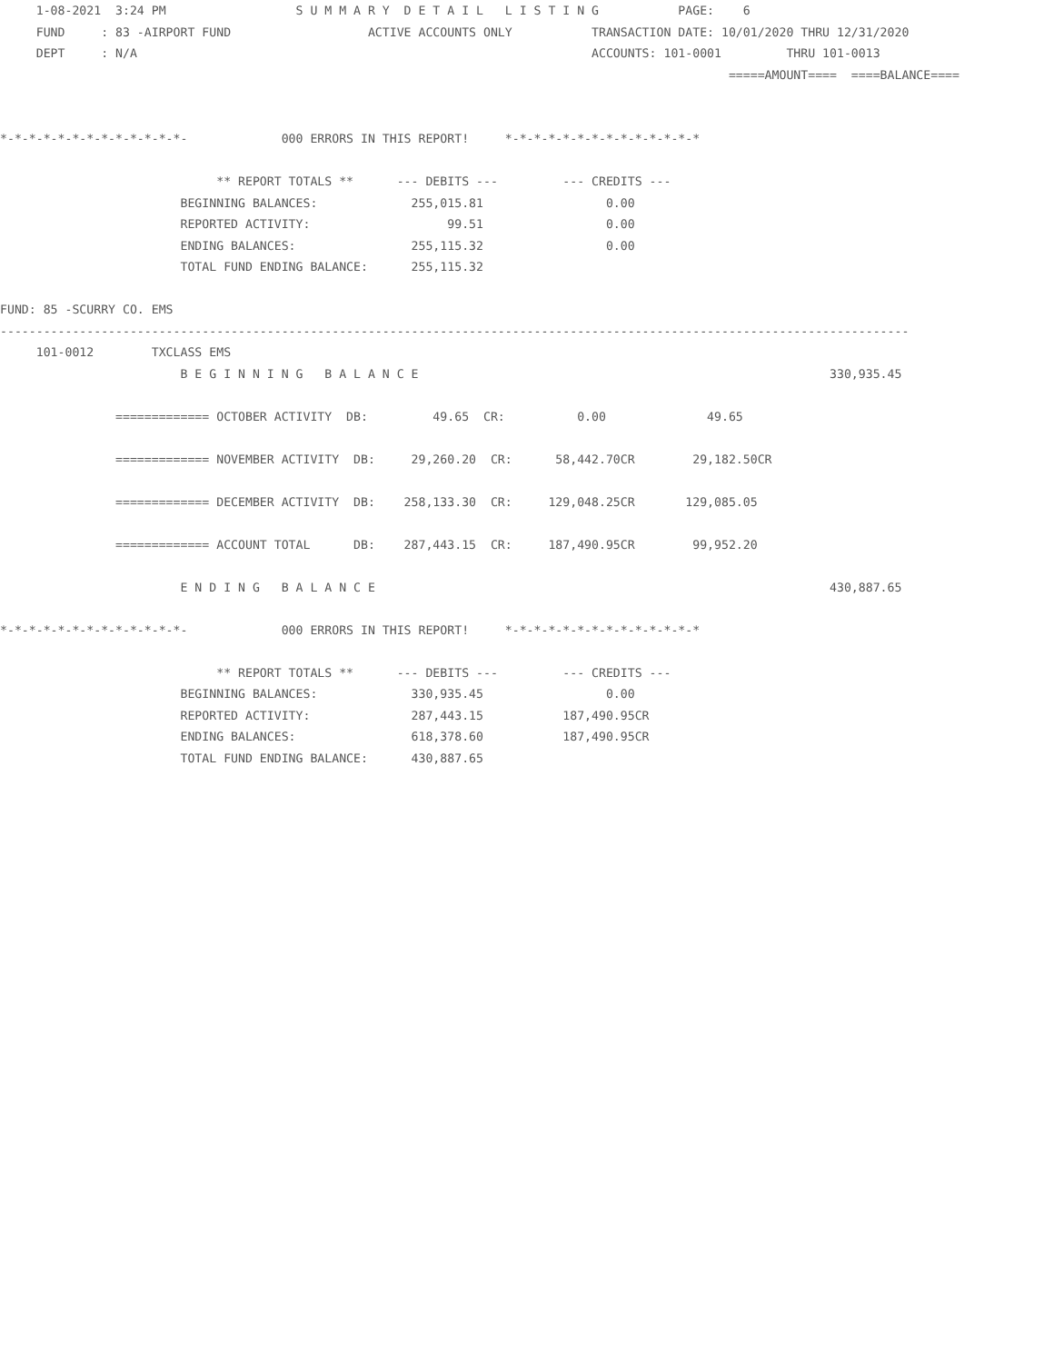1-08-2021  3:24 PM                  S U M M A R Y  D E T A I L   L I S T I N G           PAGE:    6
     FUND     : 83 -AIRPORT FUND                   ACTIVE ACCOUNTS ONLY           TRANSACTION DATE: 10/01/2020 THRU 12/31/2020
     DEPT     : N/A                                                               ACCOUNTS: 101-0001         THRU 101-0013
                                                                                                     =====AMOUNT====  ====BALANCE====


*-*-*-*-*-*-*-*-*-*-*-*-*-             000 ERRORS IN THIS REPORT!     *-*-*-*-*-*-*-*-*-*-*-*-*-*

                              ** REPORT TOTALS **      --- DEBITS ---         --- CREDITS ---
                         BEGINNING BALANCES:             255,015.81                 0.00
                         REPORTED ACTIVITY:                   99.51                 0.00
                         ENDING BALANCES:                255,115.32                 0.00
                         TOTAL FUND ENDING BALANCE:      255,115.32

FUND: 85 -SCURRY CO. EMS
------------------------------------------------------------------------------------------------------------------------------
     101-0012        TXCLASS EMS
                         B E G I N N I N G   B A L A N C E                                                         330,935.45

                ============= OCTOBER ACTIVITY  DB:         49.65  CR:          0.00              49.65

                ============= NOVEMBER ACTIVITY  DB:     29,260.20  CR:      58,442.70CR        29,182.50CR

                ============= DECEMBER ACTIVITY  DB:    258,133.30  CR:     129,048.25CR       129,085.05

                ============= ACCOUNT TOTAL      DB:    287,443.15  CR:     187,490.95CR        99,952.20

                         E N D I N G   B A L A N C E                                                               430,887.65

*-*-*-*-*-*-*-*-*-*-*-*-*-             000 ERRORS IN THIS REPORT!     *-*-*-*-*-*-*-*-*-*-*-*-*-*

                              ** REPORT TOTALS **      --- DEBITS ---         --- CREDITS ---
                         BEGINNING BALANCES:             330,935.45                 0.00
                         REPORTED ACTIVITY:              287,443.15           187,490.95CR
                         ENDING BALANCES:                618,378.60           187,490.95CR
                         TOTAL FUND ENDING BALANCE:      430,887.65